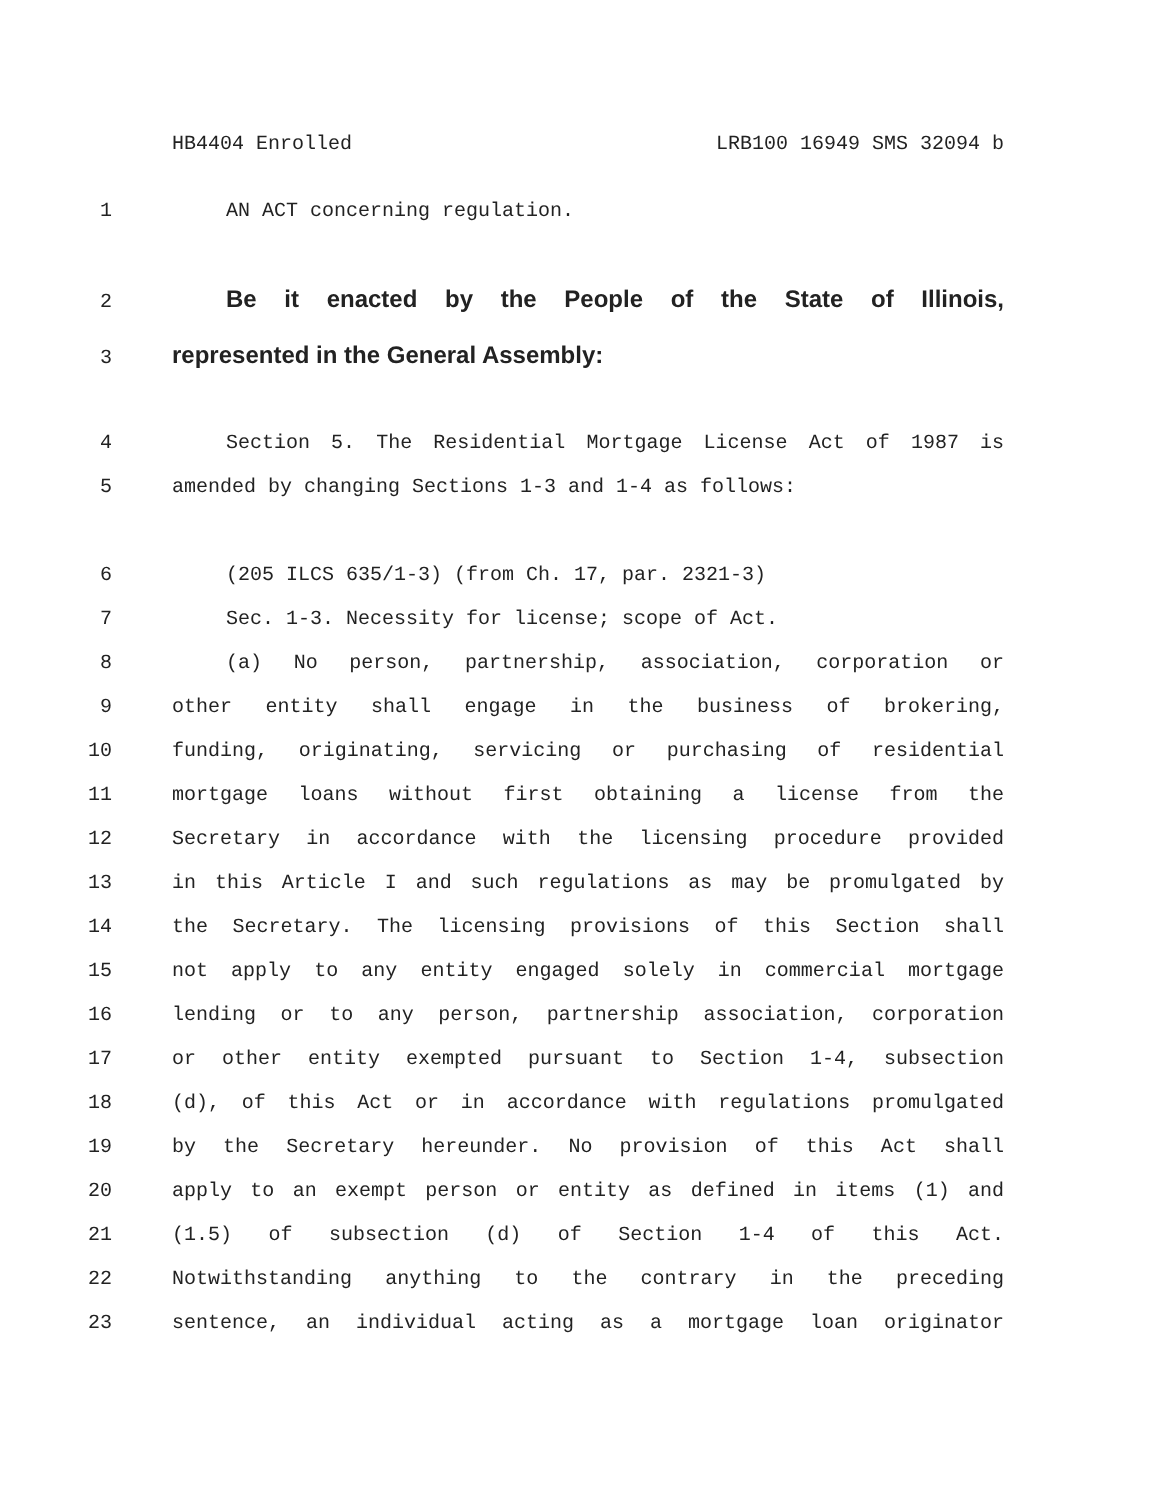HB4404 Enrolled LRB100 16949 SMS 32094 b
1 AN ACT concerning regulation.
2 Be it enacted by the People of the State of Illinois,
3 represented in the General Assembly:
4 Section 5. The Residential Mortgage License Act of 1987 is
5 amended by changing Sections 1-3 and 1-4 as follows:
6 (205 ILCS 635/1-3) (from Ch. 17, par. 2321-3)
7 Sec. 1-3. Necessity for license; scope of Act.
8 (a) No person, partnership, association, corporation or
9 other entity shall engage in the business of brokering,
10 funding, originating, servicing or purchasing of residential
11 mortgage loans without first obtaining a license from the
12 Secretary in accordance with the licensing procedure provided
13 in this Article I and such regulations as may be promulgated by
14 the Secretary. The licensing provisions of this Section shall
15 not apply to any entity engaged solely in commercial mortgage
16 lending or to any person, partnership association, corporation
17 or other entity exempted pursuant to Section 1-4, subsection
18 (d), of this Act or in accordance with regulations promulgated
19 by the Secretary hereunder. No provision of this Act shall
20 apply to an exempt person or entity as defined in items (1) and
21 (1.5) of subsection (d) of Section 1-4 of this Act.
22 Notwithstanding anything to the contrary in the preceding
23 sentence, an individual acting as a mortgage loan originator